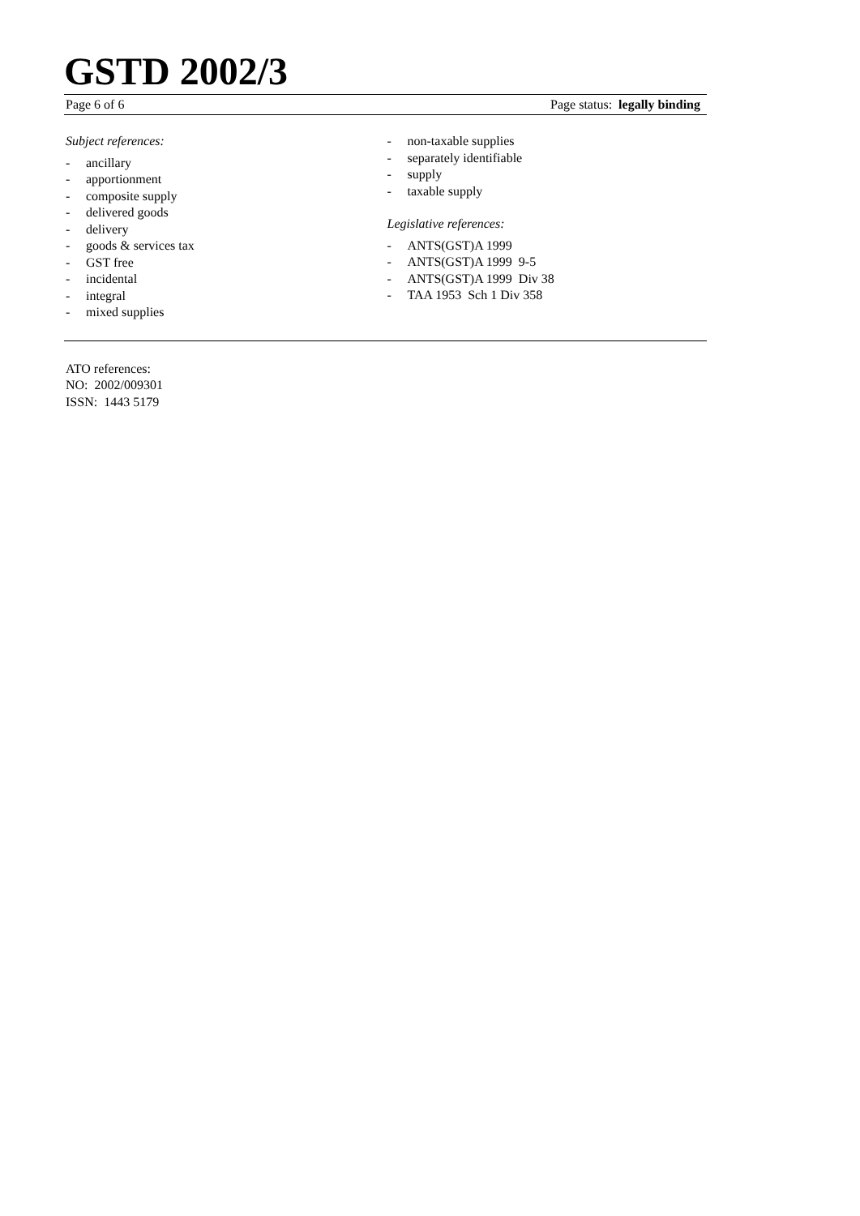GSTD 2002/3
Page 6 of 6 Page status: legally binding
Subject references:
- ancillary
- apportionment
- composite supply
- delivered goods
- delivery
- goods & services tax
- GST free
- incidental
- integral
- mixed supplies
- non-taxable supplies
- separately identifiable
- supply
- taxable supply
Legislative references:
- ANTS(GST)A 1999
- ANTS(GST)A 1999 9-5
- ANTS(GST)A 1999 Div 38
- TAA 1953 Sch 1 Div 358
ATO references:
NO: 2002/009301
ISSN: 1443 5179